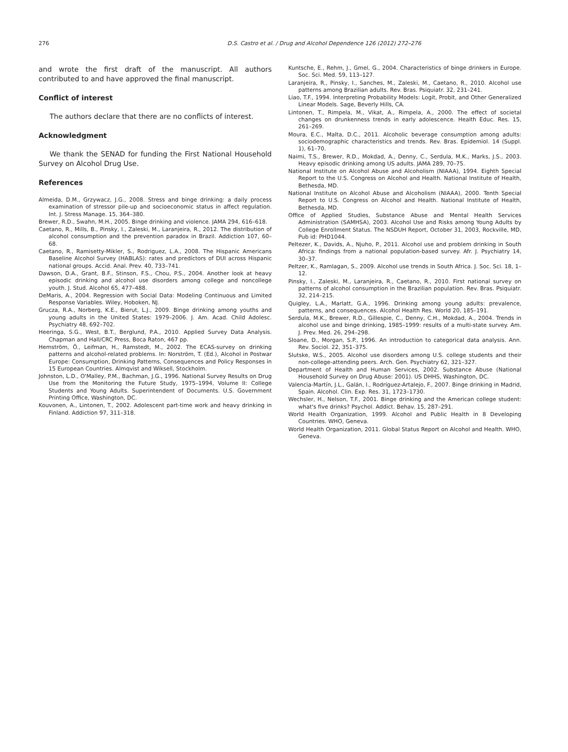276 D.S. Castro et al. / Drug and Alcohol Dependence 126 (2012) 272–276
and wrote the first draft of the manuscript. All authors contributed to and have approved the final manuscript.
Conflict of interest
The authors declare that there are no conflicts of interest.
Acknowledgment
We thank the SENAD for funding the First National Household Survey on Alcohol Drug Use.
References
Almeida, D.M., Grzywacz, J.G., 2008. Stress and binge drinking: a daily process examination of stressor pile-up and socioeconomic status in affect regulation. Int. J. Stress Manage. 15, 364–380.
Brewer, R.D., Swahn, M.H., 2005. Binge drinking and violence. JAMA 294, 616–618.
Caetano, R., Mills, B., Pinsky, I., Zaleski, M., Laranjeira, R., 2012. The distribution of alcohol consumption and the prevention paradox in Brazil. Addiction 107, 60–68.
Caetano, R., Ramisetty-Mikler, S., Rodriguez, L.A., 2008. The Hispanic Americans Baseline Alcohol Survey (HABLAS): rates and predictors of DUI across Hispanic national groups. Accid. Anal. Prev. 40, 733–741.
Dawson, D.A., Grant, B.F., Stinson, F.S., Chou, P.S., 2004. Another look at heavy episodic drinking and alcohol use disorders among college and noncollege youth. J. Stud. Alcohol 65, 477–488.
DeMaris, A., 2004. Regression with Social Data: Modeling Continuous and Limited Response Variables. Wiley, Hoboken, NJ.
Grucza, R.A., Norberg, K.E., Bierut, L.J., 2009. Binge drinking among youths and young adults in the United States: 1979–2006. J. Am. Acad. Child Adolesc. Psychiatry 48, 692–702.
Heeringa, S.G., West, B.T., Berglund, P.A., 2010. Applied Survey Data Analysis. Chapman and Hall/CRC Press, Boca Raton, 467 pp.
Hemström, Ö., Leifman, H., Ramstedt, M., 2002. The ECAS-survey on drinking patterns and alcohol-related problems. In: Norström, T. (Ed.), Alcohol in Postwar Europe: Consumption, Drinking Patterns, Consequences and Policy Responses in 15 European Countries. Almqvist and Wiksell, Stockholm.
Johnston, L.D., O'Malley, P.M., Bachman, J.G., 1996. National Survey Results on Drug Use from the Monitoring the Future Study, 1975–1994, Volume II: College Students and Young Adults. Superintendent of Documents. U.S. Government Printing Office, Washington, DC.
Kouvonen, A., Lintonen, T., 2002. Adolescent part-time work and heavy drinking in Finland. Addiction 97, 311–318.
Kuntsche, E., Rehm, J., Gmel, G., 2004. Characteristics of binge drinkers in Europe. Soc. Sci. Med. 59, 113–127.
Laranjeira, R., Pinsky, I., Sanches, M., Zaleski, M., Caetano, R., 2010. Alcohol use patterns among Brazilian adults. Rev. Bras. Psiquiatr. 32, 231–241.
Liao, T.F., 1994. Interpreting Probability Models: Logit, Probit, and Other Generalized Linear Models. Sage, Beverly Hills, CA.
Lintonen, T., Rimpela, M., Vikat, A., Rimpela, A., 2000. The effect of societal changes on drunkenness trends in early adolescence. Health Educ. Res. 15, 261–269.
Moura, E.C., Malta, D.C., 2011. Alcoholic beverage consumption among adults: sociodemographic characteristics and trends. Rev. Bras. Epidemiol. 14 (Suppl. 1), 61–70.
Naimi, T.S., Brewer, R.D., Mokdad, A., Denny, C., Serdula, M.K., Marks, J.S., 2003. Heavy episodic drinking among US adults. JAMA 289, 70–75.
National Institute on Alcohol Abuse and Alcoholism (NIAAA), 1994. Eighth Special Report to the U.S. Congress on Alcohol and Health. National Institute of Health, Bethesda, MD.
National Institute on Alcohol Abuse and Alcoholism (NIAAA), 2000. Tenth Special Report to U.S. Congress on Alcohol and Health. National Institute of Health, Bethesda, MD.
Office of Applied Studies, Substance Abuse and Mental Health Services Administration (SAMHSA), 2003. Alcohol Use and Risks among Young Adults by College Enrollment Status. The NSDUH Report, October 31, 2003, Rockville, MD, Pub id: PHD1044.
Peltezer, K., Davids, A., Njuho, P., 2011. Alcohol use and problem drinking in South Africa: findings from a national population-based survey. Afr. J. Psychiatry 14, 30–37.
Peltzer, K., Ramlagan, S., 2009. Alcohol use trends in South Africa. J. Soc. Sci. 18, 1–12.
Pinsky, I., Zaleski, M., Laranjeira, R., Caetano, R., 2010. First national survey on patterns of alcohol consumption in the Brazilian population. Rev. Bras. Psiquiatr. 32, 214–215.
Quigley, L.A., Marlatt, G.A., 1996. Drinking among young adults: prevalence, patterns, and consequences. Alcohol Health Res. World 20, 185–191.
Serdula, M.K., Brewer, R.D., Gillespie, C., Denny, C.H., Mokdad, A., 2004. Trends in alcohol use and binge drinking, 1985–1999: results of a multi-state survey. Am. J. Prev. Med. 26, 294–298.
Sloane, D., Morgan, S.P., 1996. An introduction to categorical data analysis. Ann. Rev. Sociol. 22, 351–375.
Slutske, W.S., 2005. Alcohol use disorders among U.S. college students and their non-college-attending peers. Arch. Gen. Psychiatry 62, 321–327.
Department of Health and Human Services, 2002. Substance Abuse (National Household Survey on Drug Abuse: 2001). US DHHS, Washington, DC.
Valencia-Martín, J.L., Galán, I., Rodríguez-Artalejo, F., 2007. Binge drinking in Madrid, Spain. Alcohol. Clin. Exp. Res. 31, 1723–1730.
Wechsler, H., Nelson, T.F., 2001. Binge drinking and the American college student: what's five drinks? Psychol. Addict. Behav. 15, 287–291.
World Health Organization, 1999. Alcohol and Public Health in 8 Developing Countries. WHO, Geneva.
World Health Organization, 2011. Global Status Report on Alcohol and Health. WHO, Geneva.